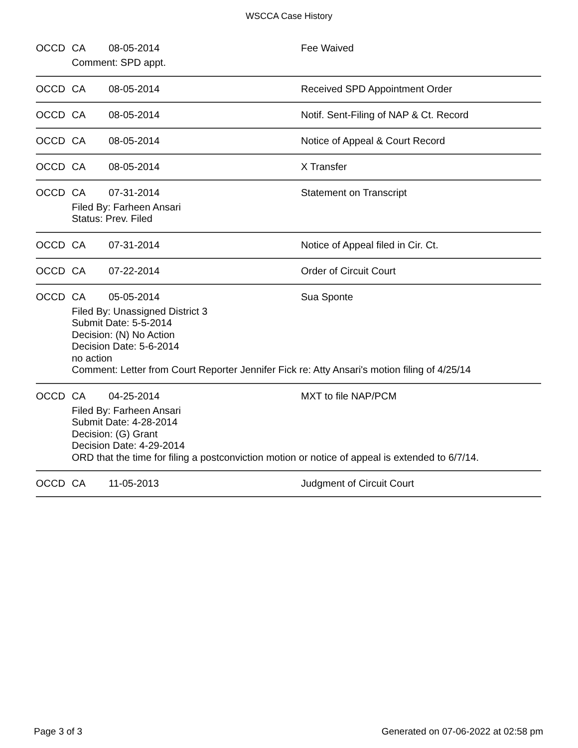WSCCA Case History
OCCD CA 08-05-2014 Fee Waived
Comment: SPD appt.
OCCD CA 08-05-2014 Received SPD Appointment Order
OCCD CA 08-05-2014 Notif. Sent-Filing of NAP & Ct. Record
OCCD CA 08-05-2014 Notice of Appeal & Court Record
OCCD CA 08-05-2014 X Transfer
OCCD CA 07-31-2014 Statement on Transcript
Filed By: Farheen Ansari
Status: Prev. Filed
OCCD CA 07-31-2014 Notice of Appeal filed in Cir. Ct.
OCCD CA 07-22-2014 Order of Circuit Court
OCCD CA 05-05-2014 Sua Sponte
Filed By: Unassigned District 3
Submit Date: 5-5-2014
Decision: (N) No Action
Decision Date: 5-6-2014
no action
Comment: Letter from Court Reporter Jennifer Fick re: Atty Ansari's motion filing of 4/25/14
OCCD CA 04-25-2014 MXT to file NAP/PCM
Filed By: Farheen Ansari
Submit Date: 4-28-2014
Decision: (G) Grant
Decision Date: 4-29-2014
ORD that the time for filing a postconviction motion or notice of appeal is extended to 6/7/14.
OCCD CA 11-05-2013 Judgment of Circuit Court
Page 3 of 3 Generated on 07-06-2022 at 02:58 pm